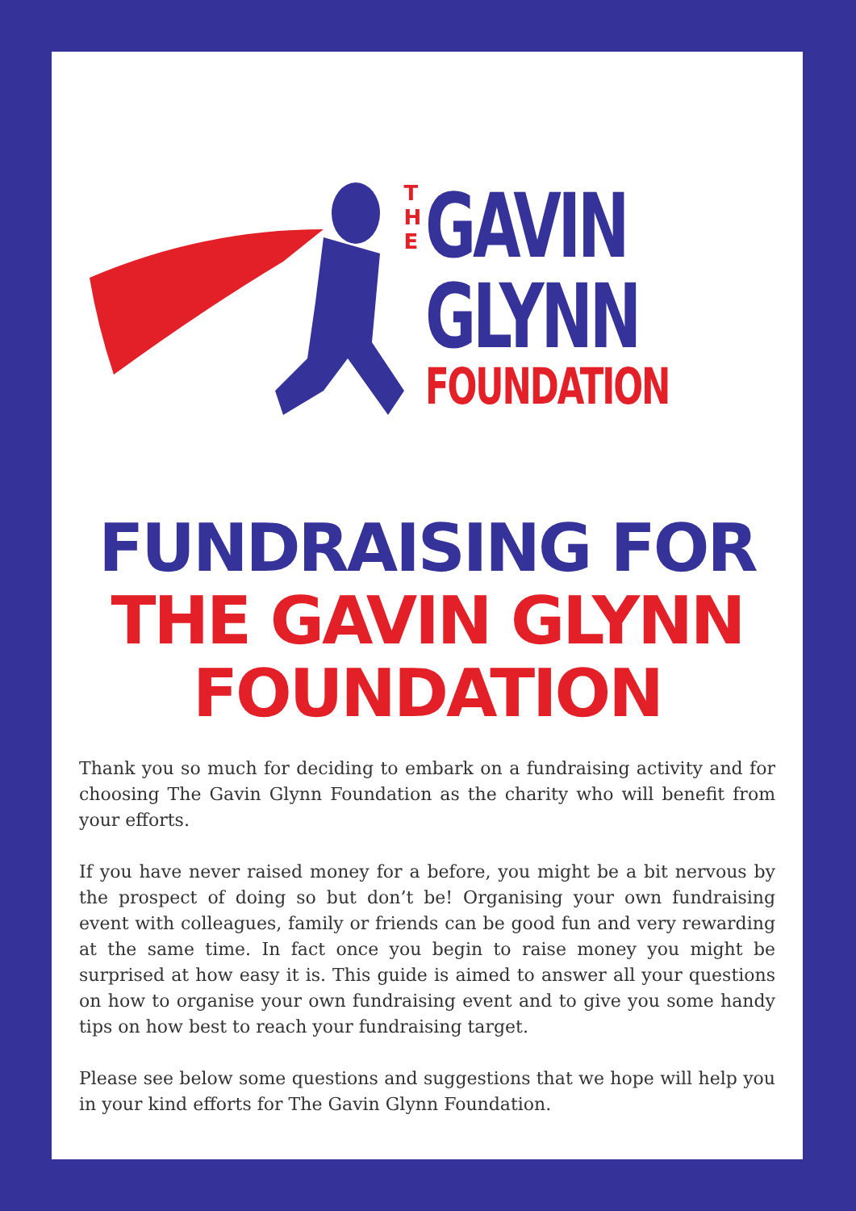T
H
E
GAVIN
GLYNN
FOUNDATION
FUNDRAISING FOR
THE GAVIN GLYNN FOUNDATION
Thank you so much for deciding to embark on a fundraising activity and for choosing The Gavin Glynn Foundation as the charity who will benefit from your efforts.
If you have never raised money for a before, you might be a bit nervous by the prospect of doing so but don’t be! Organising your own fundraising event with colleagues, family or friends can be good fun and very rewarding at the same time. In fact once you begin to raise money you might be surprised at how easy it is. This guide is aimed to answer all your questions on how to organise your own fundraising event and to give you some handy tips on how best to reach your fundraising target.
Please see below some questions and suggestions that we hope will help you in your kind efforts for The Gavin Glynn Foundation.